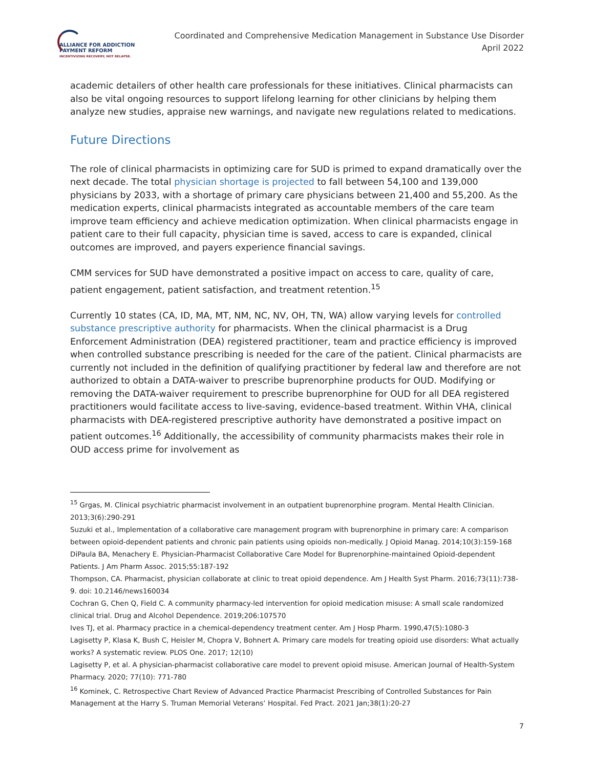ALLIANCE FOR ADDICTION
PAYMENT REFORM
INCENTIVIZING RECOVERY, NOT RELAPSE.
Coordinated and Comprehensive Medication Management in Substance Use Disorder
April 2022
academic detailers of other health care professionals for these initiatives. Clinical pharmacists can also be vital ongoing resources to support lifelong learning for other clinicians by helping them analyze new studies, appraise new warnings, and navigate new regulations related to medications.
Future Directions
The role of clinical pharmacists in optimizing care for SUD is primed to expand dramatically over the next decade. The total physician shortage is projected to fall between 54,100 and 139,000 physicians by 2033, with a shortage of primary care physicians between 21,400 and 55,200. As the medication experts, clinical pharmacists integrated as accountable members of the care team improve team efficiency and achieve medication optimization. When clinical pharmacists engage in patient care to their full capacity, physician time is saved, access to care is expanded, clinical outcomes are improved, and payers experience financial savings.
CMM services for SUD have demonstrated a positive impact on access to care, quality of care, patient engagement, patient satisfaction, and treatment retention.<sup>15</sup>
Currently 10 states (CA, ID, MA, MT, NM, NC, NV, OH, TN, WA) allow varying levels for controlled substance prescriptive authority for pharmacists. When the clinical pharmacist is a Drug Enforcement Administration (DEA) registered practitioner, team and practice efficiency is improved when controlled substance prescribing is needed for the care of the patient. Clinical pharmacists are currently not included in the definition of qualifying practitioner by federal law and therefore are not authorized to obtain a DATA-waiver to prescribe buprenorphine products for OUD. Modifying or removing the DATA-waiver requirement to prescribe buprenorphine for OUD for all DEA registered practitioners would facilitate access to live-saving, evidence-based treatment. Within VHA, clinical pharmacists with DEA-registered prescriptive authority have demonstrated a positive impact on patient outcomes.<sup>16</sup> Additionally, the accessibility of community pharmacists makes their role in OUD access prime for involvement as
<sup>15</sup> Grgas, M. Clinical psychiatric pharmacist involvement in an outpatient buprenorphine program. Mental Health Clinician. 2013;3(6):290-291
Suzuki et al., Implementation of a collaborative care management program with buprenorphine in primary care: A comparison between opioid-dependent patients and chronic pain patients using opioids non-medically. J Opioid Manag. 2014;10(3):159-168 DiPaula BA, Menachery E. Physician-Pharmacist Collaborative Care Model for Buprenorphine-maintained Opioid-dependent Patients. J Am Pharm Assoc. 2015;55:187-192
Thompson, CA. Pharmacist, physician collaborate at clinic to treat opioid dependence. Am J Health Syst Pharm. 2016;73(11):738-9. doi: 10.2146/news160034
Cochran G, Chen Q, Field C. A community pharmacy-led intervention for opioid medication misuse: A small scale randomized clinical trial. Drug and Alcohol Dependence. 2019;206:107570
Ives TJ, et al. Pharmacy practice in a chemical-dependency treatment center. Am J Hosp Pharm. 1990,47(5):1080-3
Lagisetty P, Klasa K, Bush C, Heisler M, Chopra V, Bohnert A. Primary care models for treating opioid use disorders: What actually works? A systematic review. PLOS One. 2017; 12(10)
Lagisetty P, et al. A physician-pharmacist collaborative care model to prevent opioid misuse. American Journal of Health-System Pharmacy. 2020; 77(10): 771-780
<sup>16</sup> Kominek, C. Retrospective Chart Review of Advanced Practice Pharmacist Prescribing of Controlled Substances for Pain Management at the Harry S. Truman Memorial Veterans’ Hospital. Fed Pract. 2021 Jan;38(1):20-27
7